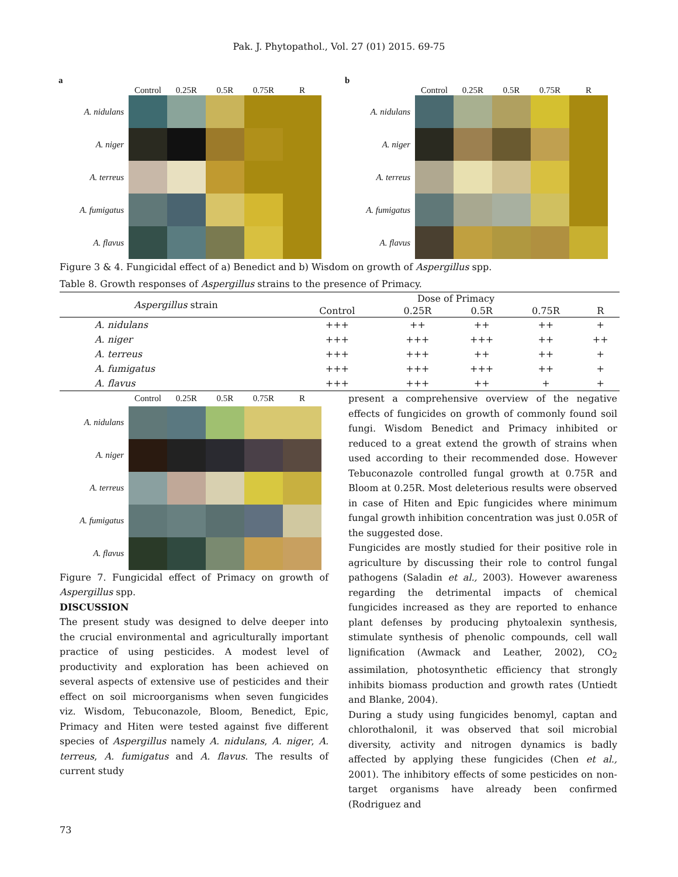Pak. J. Phytopathol., Vol. 27 (01) 2015. 69-75
a
Control
0.25R
0.5R
0.75R
R
A. nidulans
A. niger
A. terreus
A. fumigatus
A. flavus
b
Control
0.25R
0.5R
0.75R
R
A. nidulans
A. niger
A. terreus
A. fumigatus
A. flavus
Figure 3 & 4. Fungicidal effect of a) Benedict and b) Wisdom on growth of Aspergillus spp.
Table 8. Growth responses of Aspergillus strains to the presence of Primacy.
| Aspergillus strain | Dose of Primacy | | | | |
| --- | --- | --- | --- | --- | --- |
| | Control | 0.25R | 0.5R | 0.75R | R |
| A. nidulans | +++ | ++ | ++ | ++ | + |
| A. niger | +++ | +++ | +++ | ++ | ++ |
| A. terreus | +++ | +++ | ++ | ++ | + |
| A. fumigatus | +++ | +++ | +++ | ++ | + |
| A. flavus | +++ | +++ | ++ | + | + |
Control
0.25R
0.5R
0.75R
R
A. nidulans
A. niger
A. terreus
A. fumigatus
A. flavus
Figure 7. Fungicidal effect of Primacy on growth of Aspergillus spp.
DISCUSSION
The present study was designed to delve deeper into the crucial environmental and agriculturally important practice of using pesticides. A modest level of productivity and exploration has been achieved on several aspects of extensive use of pesticides and their effect on soil microorganisms when seven fungicides viz. Wisdom, Tebuconazole, Bloom, Benedict, Epic, Primacy and Hiten were tested against five different species of Aspergillus namely A. nidulans, A. niger, A. terreus, A. fumigatus and A. flavus. The results of current study
present a comprehensive overview of the negative effects of fungicides on growth of commonly found soil fungi. Wisdom Benedict and Primacy inhibited or reduced to a great extend the growth of strains when used according to their recommended dose. However Tebuconazole controlled fungal growth at 0.75R and Bloom at 0.25R. Most deleterious results were observed in case of Hiten and Epic fungicides where minimum fungal growth inhibition concentration was just 0.05R of the suggested dose.
Fungicides are mostly studied for their positive role in agriculture by discussing their role to control fungal pathogens (Saladin et al., 2003). However awareness regarding the detrimental impacts of chemical fungicides increased as they are reported to enhance plant defenses by producing phytoalexin synthesis, stimulate synthesis of phenolic compounds, cell wall lignification (Awmack and Leather, 2002), CO<sub>2</sub> assimilation, photosynthetic efficiency that strongly inhibits biomass production and growth rates (Untiedt and Blanke, 2004).
During a study using fungicides benomyl, captan and chlorothalonil, it was observed that soil microbial diversity, activity and nitrogen dynamics is badly affected by applying these fungicides (Chen et al., 2001). The inhibitory effects of some pesticides on non-target organisms have already been confirmed (Rodriguez and
73